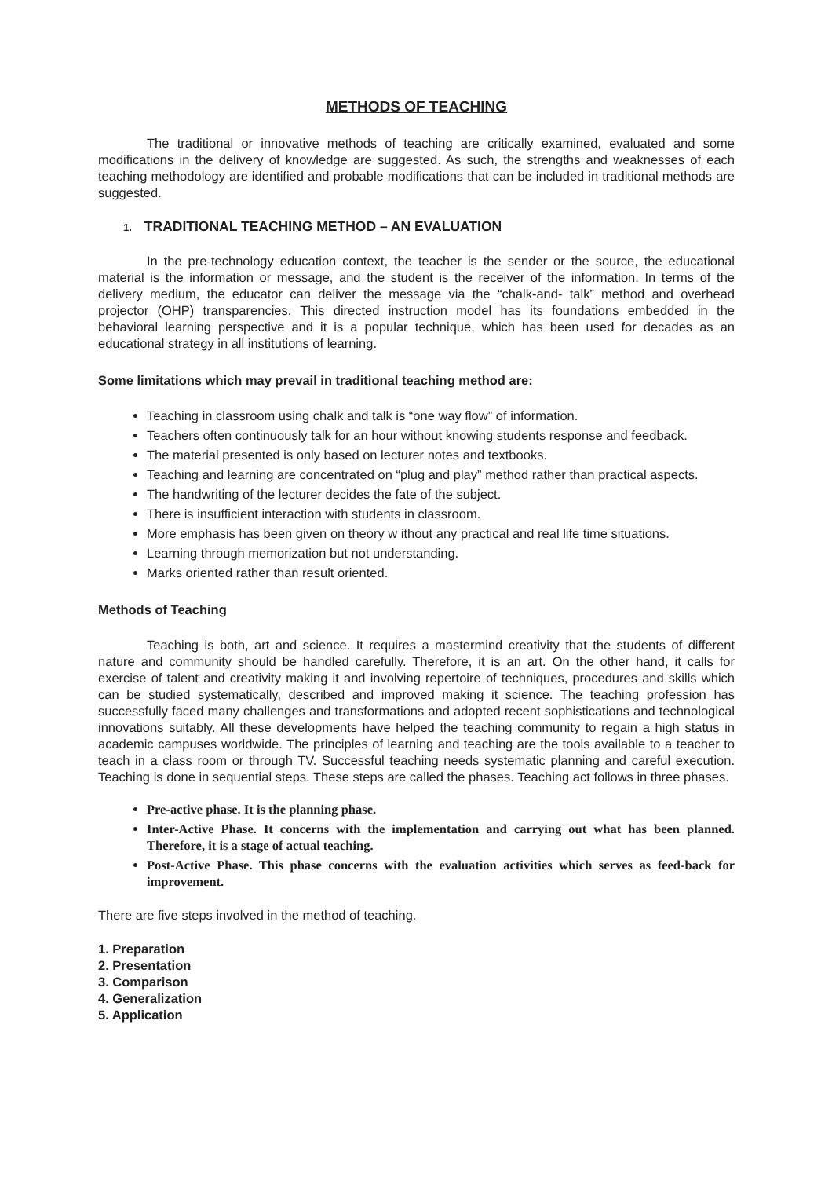METHODS OF TEACHING
The traditional or innovative methods of teaching are critically examined, evaluated and some modifications in the delivery of knowledge are suggested. As such, the strengths and weaknesses of each teaching methodology are identified and probable modifications that can be included in traditional methods are suggested.
1. TRADITIONAL TEACHING METHOD – AN EVALUATION
In the pre-technology education context, the teacher is the sender or the source, the educational material is the information or message, and the student is the receiver of the information. In terms of the delivery medium, the educator can deliver the message via the “chalk-and- talk” method and overhead projector (OHP) transparencies. This directed instruction model has its foundations embedded in the behavioral learning perspective and it is a popular technique, which has been used for decades as an educational strategy in all institutions of learning.
Some limitations which may prevail in traditional teaching method are:
Teaching in classroom using chalk and talk is “one way flow” of information.
Teachers often continuously talk for an hour without knowing students response and feedback.
The material presented is only based on lecturer notes and textbooks.
Teaching and learning are concentrated on “plug and play” method rather than practical aspects.
The handwriting of the lecturer decides the fate of the subject.
There is insufficient interaction with students in classroom.
More emphasis has been given on theory w ithout any practical and real life time situations.
Learning through memorization but not understanding.
Marks oriented rather than result oriented.
Methods of Teaching
Teaching is both, art and science. It requires a mastermind creativity that the students of different nature and community should be handled carefully. Therefore, it is an art. On the other hand, it calls for exercise of talent and creativity making it and involving repertoire of techniques, procedures and skills which can be studied systematically, described and improved making it science. The teaching profession has successfully faced many challenges and transformations and adopted recent sophistications and technological innovations suitably. All these developments have helped the teaching community to regain a high status in academic campuses worldwide. The principles of learning and teaching are the tools available to a teacher to teach in a class room or through TV. Successful teaching needs systematic planning and careful execution. Teaching is done in sequential steps. These steps are called the phases. Teaching act follows in three phases.
Pre-active phase. It is the planning phase.
Inter-Active Phase. It concerns with the implementation and carrying out what has been planned. Therefore, it is a stage of actual teaching.
Post-Active Phase. This phase concerns with the evaluation activities which serves as feed-back for improvement.
There are five steps involved in the method of teaching.
1. Preparation
2. Presentation
3. Comparison
4. Generalization
5. Application